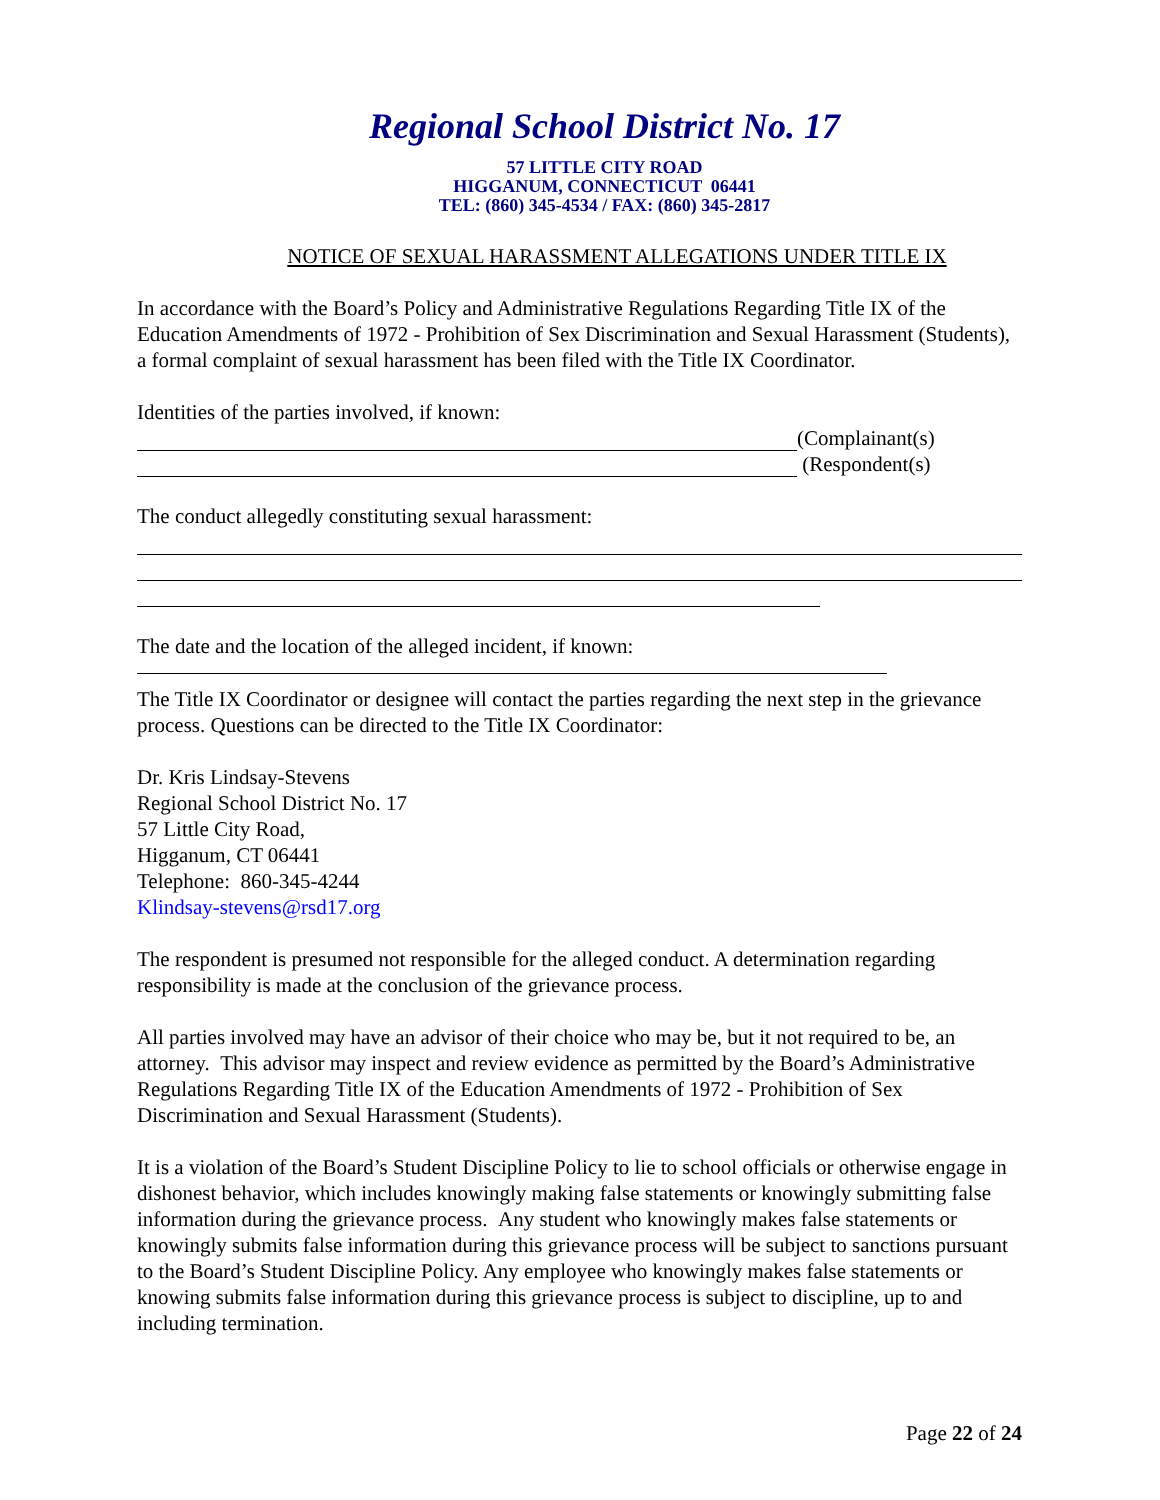Regional School District No. 17
57 LITTLE CITY ROAD
HIGGANUM, CONNECTICUT 06441
TEL: (860) 345-4534 / FAX: (860) 345-2817
NOTICE OF SEXUAL HARASSMENT ALLEGATIONS UNDER TITLE IX
In accordance with the Board’s Policy and Administrative Regulations Regarding Title IX of the Education Amendments of 1972 - Prohibition of Sex Discrimination and Sexual Harassment (Students), a formal complaint of sexual harassment has been filed with the Title IX Coordinator.
Identities of the parties involved, if known:
(Complainant(s)
(Respondent(s)
The conduct allegedly constituting sexual harassment:
The date and the location of the alleged incident, if known:
The Title IX Coordinator or designee will contact the parties regarding the next step in the grievance process. Questions can be directed to the Title IX Coordinator:
Dr. Kris Lindsay-Stevens
Regional School District No. 17
57 Little City Road,
Higganum, CT 06441
Telephone: 860-345-4244
Klindsay-stevens@rsd17.org
The respondent is presumed not responsible for the alleged conduct. A determination regarding responsibility is made at the conclusion of the grievance process.
All parties involved may have an advisor of their choice who may be, but it not required to be, an attorney. This advisor may inspect and review evidence as permitted by the Board’s Administrative Regulations Regarding Title IX of the Education Amendments of 1972 - Prohibition of Sex Discrimination and Sexual Harassment (Students).
It is a violation of the Board’s Student Discipline Policy to lie to school officials or otherwise engage in dishonest behavior, which includes knowingly making false statements or knowingly submitting false information during the grievance process. Any student who knowingly makes false statements or knowingly submits false information during this grievance process will be subject to sanctions pursuant to the Board’s Student Discipline Policy. Any employee who knowingly makes false statements or knowing submits false information during this grievance process is subject to discipline, up to and including termination.
Page 22 of 24